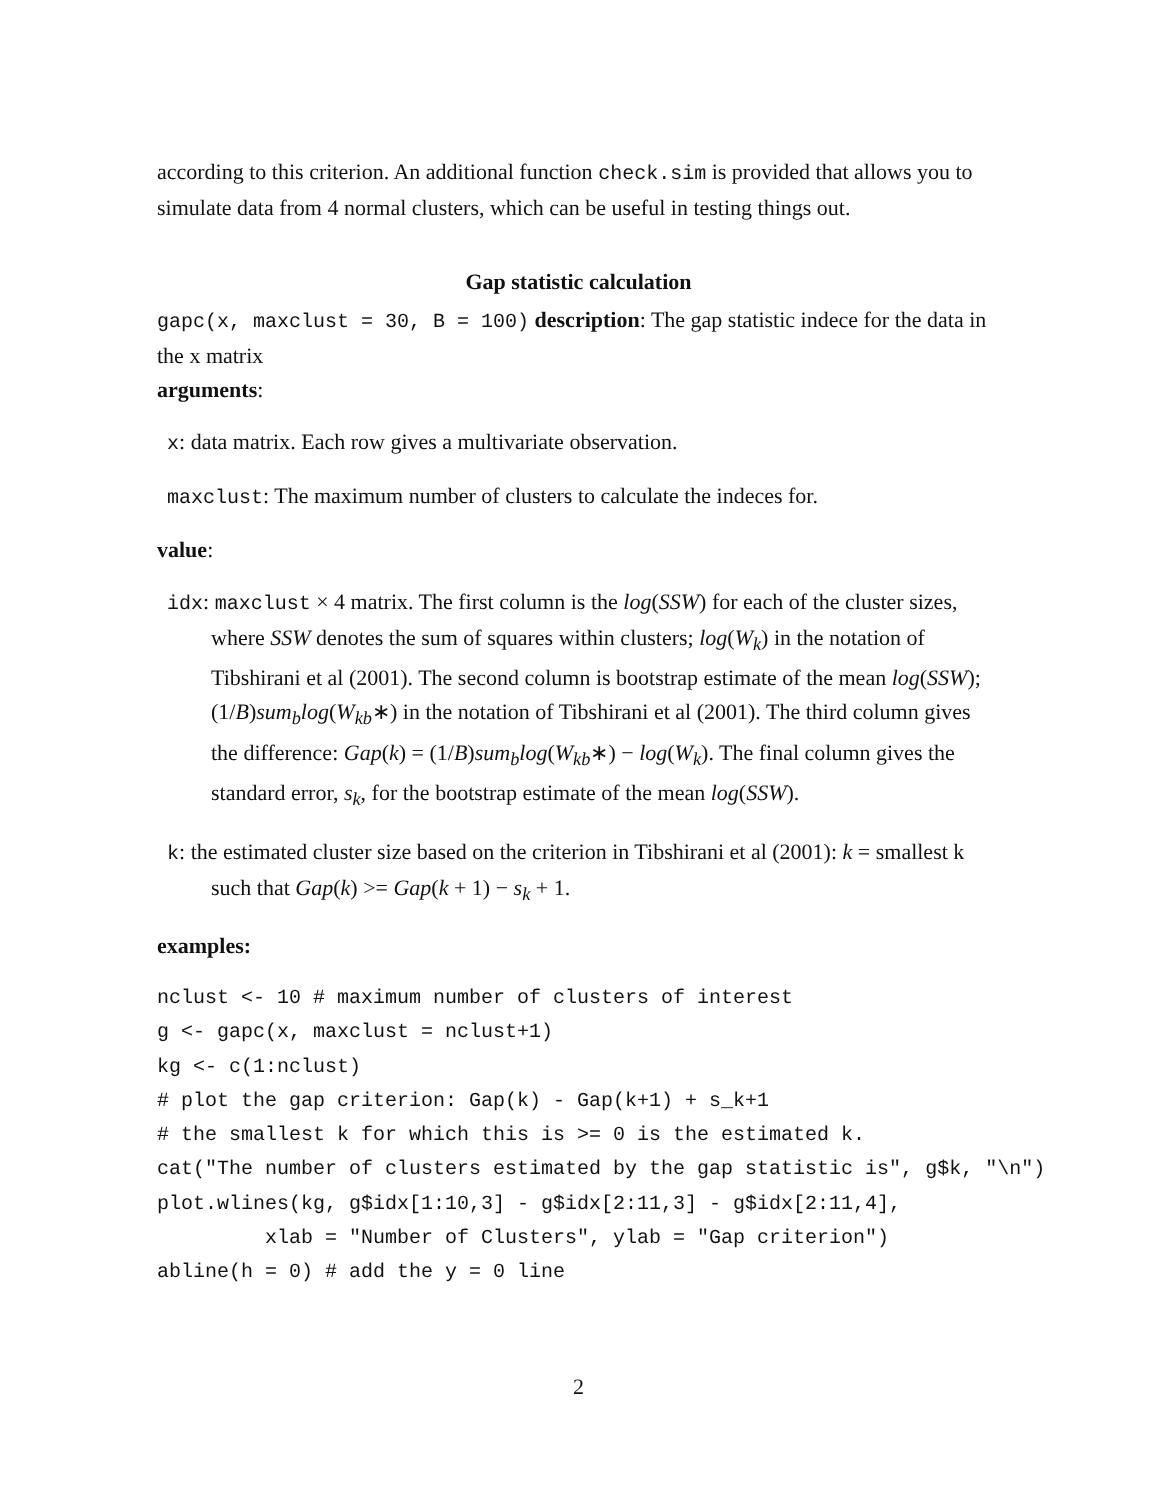according to this criterion. An additional function check.sim is provided that allows you to simulate data from 4 normal clusters, which can be useful in testing things out.
Gap statistic calculation
gapc(x, maxclust = 30, B = 100) description: The gap statistic indece for the data in the x matrix
arguments:
x: data matrix. Each row gives a multivariate observation.
maxclust: The maximum number of clusters to calculate the indeces for.
value:
idx: maxclust × 4 matrix. The first column is the log(SSW) for each of the cluster sizes, where SSW denotes the sum of squares within clusters; log(W<sub>k</sub>) in the notation of Tibshirani et al (2001). The second column is bootstrap estimate of the mean log(SSW); (1/B)sum<sub>b</sub>log(W<sub>kb</sub>∗) in the notation of Tibshirani et al (2001). The third column gives the difference: Gap(k) = (1/B)sum<sub>b</sub>log(W<sub>kb</sub>∗) − log(W<sub>k</sub>). The final column gives the standard error, s<sub>k</sub>, for the bootstrap estimate of the mean log(SSW).
k: the estimated cluster size based on the criterion in Tibshirani et al (2001): k = smallest k such that Gap(k) >= Gap(k + 1) − s<sub>k</sub> + 1.
examples:
nclust <- 10 # maximum number of clusters of interest
g <- gapc(x, maxclust = nclust+1)
kg <- c(1:nclust)
# plot the gap criterion: Gap(k) - Gap(k+1) + s_k+1
# the smallest k for which this is >= 0 is the estimated k.
cat("The number of clusters estimated by the gap statistic is", g$k, "\n")
plot.wlines(kg, g$idx[1:10,3] - g$idx[2:11,3] - g$idx[2:11,4],
         xlab = "Number of Clusters", ylab = "Gap criterion")
abline(h = 0) # add the y = 0 line
2